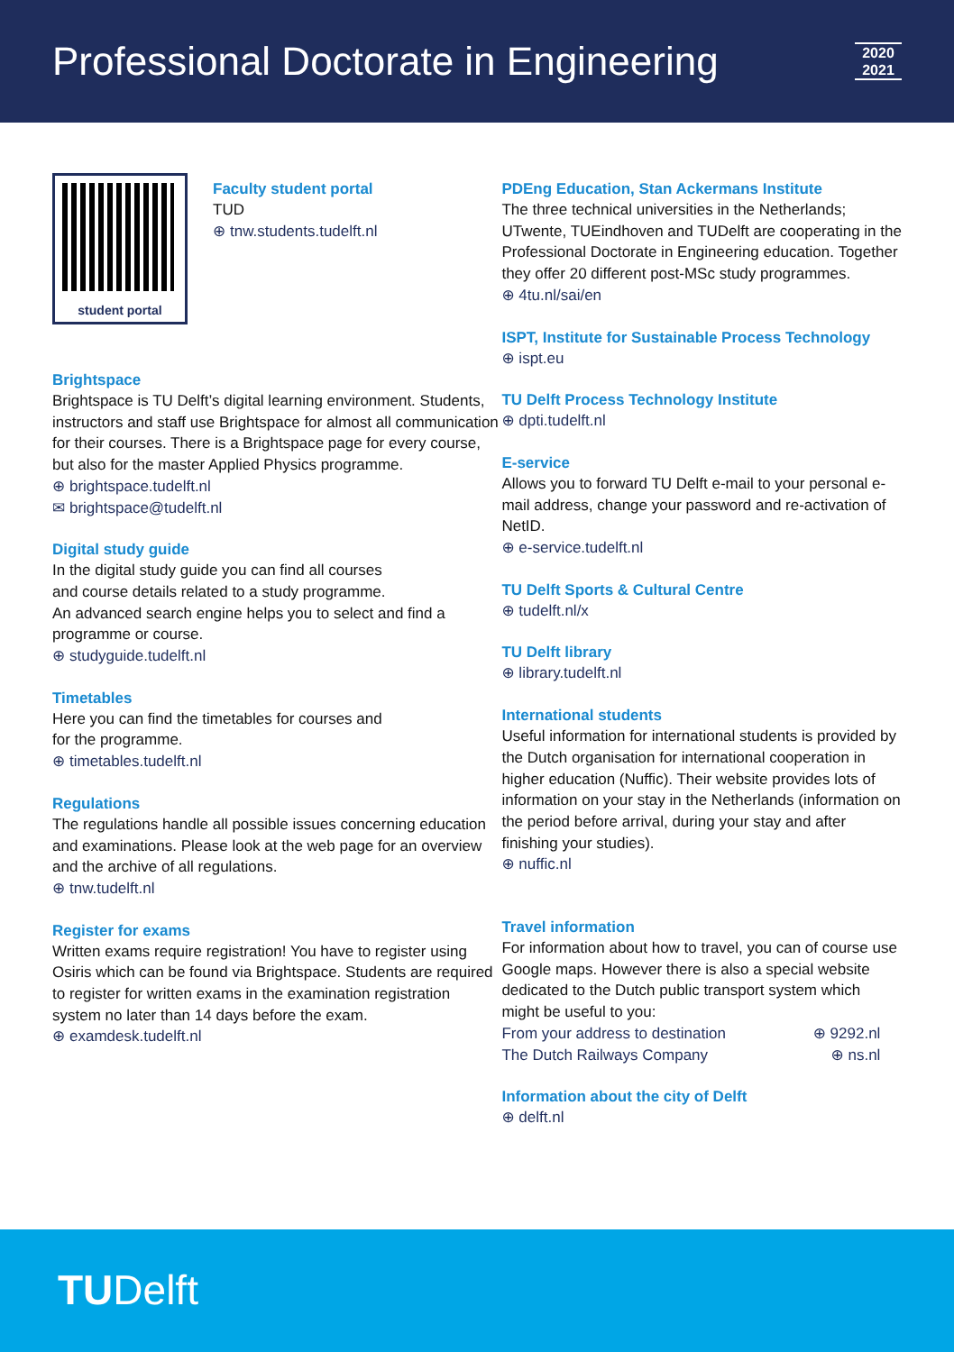Professional Doctorate in Engineering
2020
2021
student portal
Faculty student portal
TUD
⊕ tnw.students.tudelft.nl
Brightspace
Brightspace is TU Delft’s digital learning environment. Students, instructors and staff use Brightspace for almost all communication for their courses. There is a Brightspace page for every course, but also for the master Applied Physics programme.
⊕ brightspace.tudelft.nl
✉ brightspace@tudelft.nl
Digital study guide
In the digital study guide you can find all courses
and course details related to a study programme.
An advanced search engine helps you to select and find a programme or course.
⊕ studyguide.tudelft.nl
Timetables
Here you can find the timetables for courses and
for the programme.
⊕ timetables.tudelft.nl
Regulations
The regulations handle all possible issues concerning education and examinations. Please look at the web page for an overview and the archive of all regulations.
⊕ tnw.tudelft.nl
Register for exams
Written exams require registration! You have to register using Osiris which can be found via Brightspace. Students are required to register for written exams in the examination registration system no later than 14 days before the exam.
⊕ examdesk.tudelft.nl
PDEng Education, Stan Ackermans Institute
The three technical universities in the Netherlands; UTwente, TUEindhoven and TUDelft are cooperating in the Professional Doctorate in Engineering education. Together they offer 20 different post-MSc study programmes.
⊕ 4tu.nl/sai/en
ISPT, Institute for Sustainable Process Technology
⊕ ispt.eu
TU Delft Process Technology Institute
⊕ dpti.tudelft.nl
E-service
Allows you to forward TU Delft e-mail to your personal e-mail address, change your password and re-activation of NetID.
⊕ e-service.tudelft.nl
TU Delft Sports & Cultural Centre
⊕ tudelft.nl/x
TU Delft library
⊕ library.tudelft.nl
International students
Useful information for international students is provided by the Dutch organisation for international cooperation in higher education (Nuffic). Their website provides lots of information on your stay in the Netherlands (information on the period before arrival, during your stay and after finishing your studies).
⊕ nuffic.nl
Travel information
For information about how to travel, you can of course use Google maps. However there is also a special website dedicated to the Dutch public transport system which might be useful to you:
From your address to destination ⊕ 9292.nl
The Dutch Railways Company ⊕ ns.nl
Information about the city of Delft
⊕ delft.nl
TU Delft